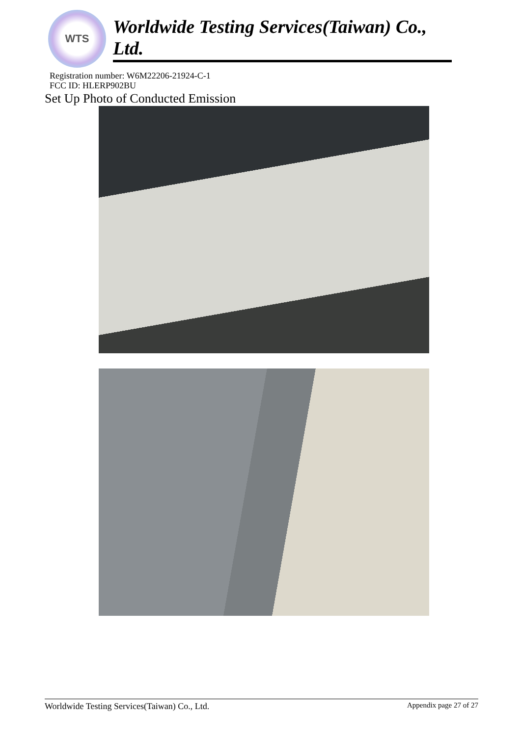WTS
Worldwide Testing Services(Taiwan) Co., Ltd.
Registration number: W6M22206-21924-C-1
FCC ID: HLERP902BU
Set Up Photo of Conducted Emission
Worldwide Testing Services(Taiwan) Co., Ltd. Appendix page 27 of 27